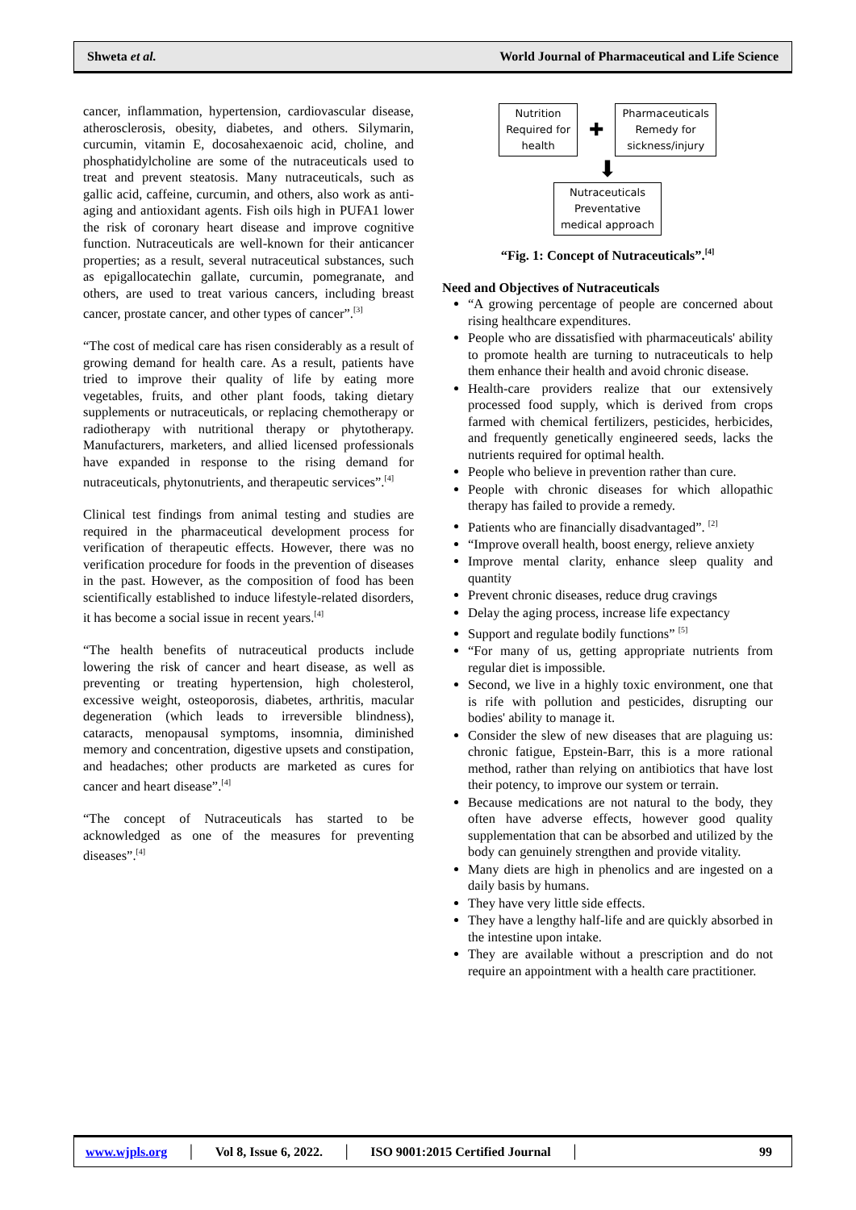Shweta et al. World Journal of Pharmaceutical and Life Science
cancer, inflammation, hypertension, cardiovascular disease, atherosclerosis, obesity, diabetes, and others. Silymarin, curcumin, vitamin E, docosahexaenoic acid, choline, and phosphatidylcholine are some of the nutraceuticals used to treat and prevent steatosis. Many nutraceuticals, such as gallic acid, caffeine, curcumin, and others, also work as anti-aging and antioxidant agents. Fish oils high in PUFA1 lower the risk of coronary heart disease and improve cognitive function. Nutraceuticals are well-known for their anticancer properties; as a result, several nutraceutical substances, such as epigallocatechin gallate, curcumin, pomegranate, and others, are used to treat various cancers, including breast cancer, prostate cancer, and other types of cancer”.<sup>[3]</sup>
“The cost of medical care has risen considerably as a result of growing demand for health care. As a result, patients have tried to improve their quality of life by eating more vegetables, fruits, and other plant foods, taking dietary supplements or nutraceuticals, or replacing chemotherapy or radiotherapy with nutritional therapy or phytotherapy. Manufacturers, marketers, and allied licensed professionals have expanded in response to the rising demand for nutraceuticals, phytonutrients, and therapeutic services”.<sup>[4]</sup>
Clinical test findings from animal testing and studies are required in the pharmaceutical development process for verification of therapeutic effects. However, there was no verification procedure for foods in the prevention of diseases in the past. However, as the composition of food has been scientifically established to induce lifestyle-related disorders, it has become a social issue in recent years.<sup>[4]</sup>
“The health benefits of nutraceutical products include lowering the risk of cancer and heart disease, as well as preventing or treating hypertension, high cholesterol, excessive weight, osteoporosis, diabetes, arthritis, macular degeneration (which leads to irreversible blindness), cataracts, menopausal symptoms, insomnia, diminished memory and concentration, digestive upsets and constipation, and headaches; other products are marketed as cures for cancer and heart disease”.<sup>[4]</sup>
“The concept of Nutraceuticals has started to be acknowledged as one of the measures for preventing diseases”.<sup>[4]</sup>
Nutrition
Required for
health
✚
Pharmaceuticals
Remedy for
sickness/injury
⬇
Nutraceuticals
Preventative
medical approach
“Fig. 1: Concept of Nutraceuticals”.<sup>[4]</sup>
Need and Objectives of Nutraceuticals
“A growing percentage of people are concerned about rising healthcare expenditures.
People who are dissatisfied with pharmaceuticals' ability to promote health are turning to nutraceuticals to help them enhance their health and avoid chronic disease.
Health-care providers realize that our extensively processed food supply, which is derived from crops farmed with chemical fertilizers, pesticides, herbicides, and frequently genetically engineered seeds, lacks the nutrients required for optimal health.
People who believe in prevention rather than cure.
People with chronic diseases for which allopathic therapy has failed to provide a remedy.
Patients who are financially disadvantaged”. <sup>[2]</sup>
“Improve overall health, boost energy, relieve anxiety
Improve mental clarity, enhance sleep quality and quantity
Prevent chronic diseases, reduce drug cravings
Delay the aging process, increase life expectancy
Support and regulate bodily functions” <sup>[5]</sup>
“For many of us, getting appropriate nutrients from regular diet is impossible.
Second, we live in a highly toxic environment, one that is rife with pollution and pesticides, disrupting our bodies' ability to manage it.
Consider the slew of new diseases that are plaguing us: chronic fatigue, Epstein-Barr, this is a more rational method, rather than relying on antibiotics that have lost their potency, to improve our system or terrain.
Because medications are not natural to the body, they often have adverse effects, however good quality supplementation that can be absorbed and utilized by the body can genuinely strengthen and provide vitality.
Many diets are high in phenolics and are ingested on a daily basis by humans.
They have very little side effects.
They have a lengthy half-life and are quickly absorbed in the intestine upon intake.
They are available without a prescription and do not require an appointment with a health care practitioner.
www.wjpls.org │ Vol 8, Issue 6, 2022. │ ISO 9001:2015 Certified Journal │ 99